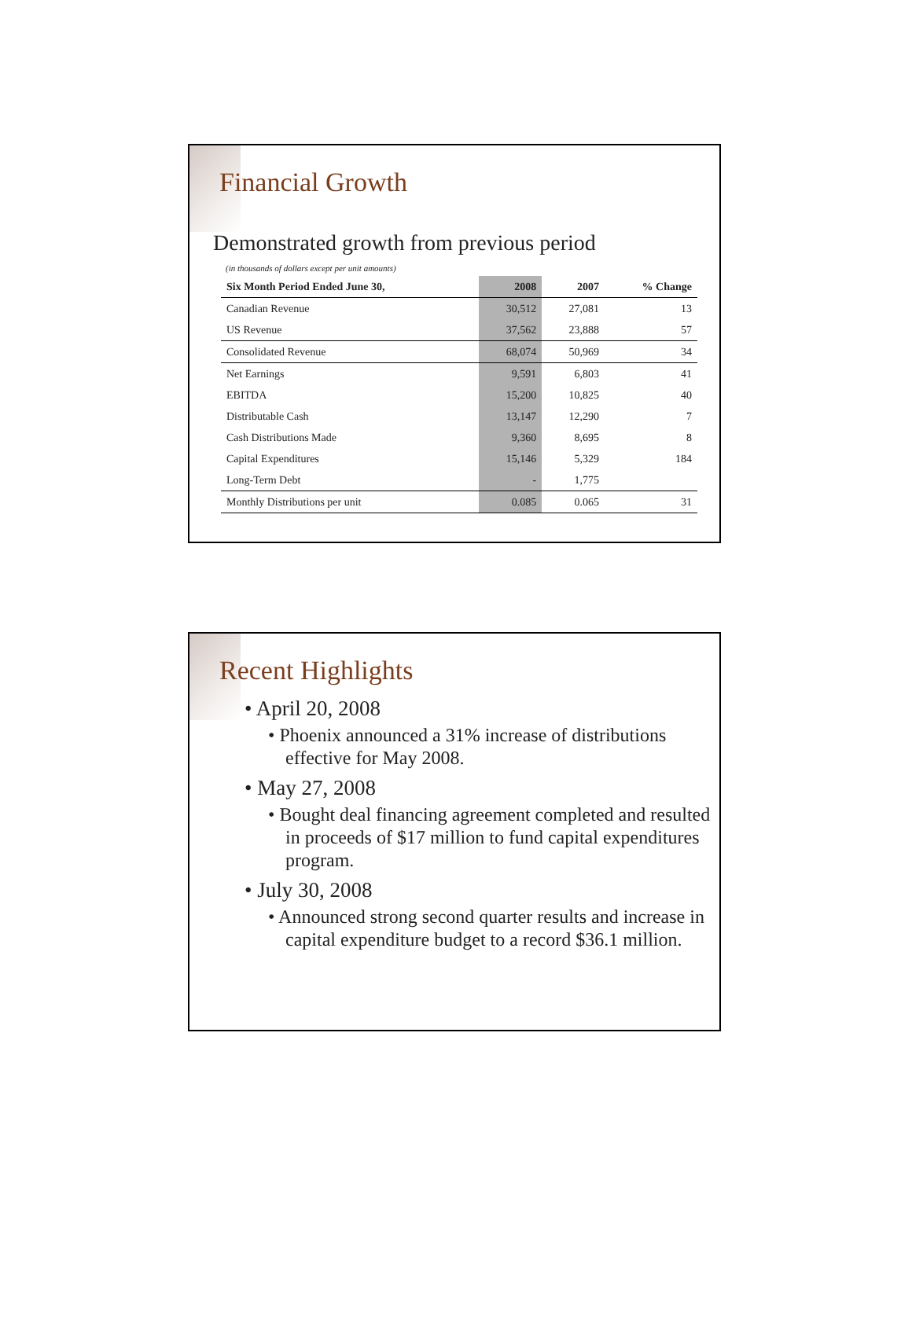Financial Growth
Demonstrated growth from previous period
(in thousands of dollars except per unit amounts)
| Six Month Period Ended June 30, | 2008 | 2007 | % Change |
| --- | --- | --- | --- |
| Canadian Revenue | 30,512 | 27,081 | 13 |
| US Revenue | 37,562 | 23,888 | 57 |
| Consolidated Revenue | 68,074 | 50,969 | 34 |
| Net Earnings | 9,591 | 6,803 | 41 |
| EBITDA | 15,200 | 10,825 | 40 |
| Distributable Cash | 13,147 | 12,290 | 7 |
| Cash Distributions Made | 9,360 | 8,695 | 8 |
| Capital Expenditures | 15,146 | 5,329 | 184 |
| Long-Term Debt | - | 1,775 | |
| Monthly Distributions per unit | 0.085 | 0.065 | 31 |
Recent Highlights
• April 20, 2008
• Phoenix announced a 31% increase of distributions effective for May 2008.
• May 27, 2008
• Bought deal financing agreement completed and resulted in proceeds of $17 million to fund capital expenditures program.
• July 30, 2008
• Announced strong second quarter results and increase in capital expenditure budget to a record $36.1 million.